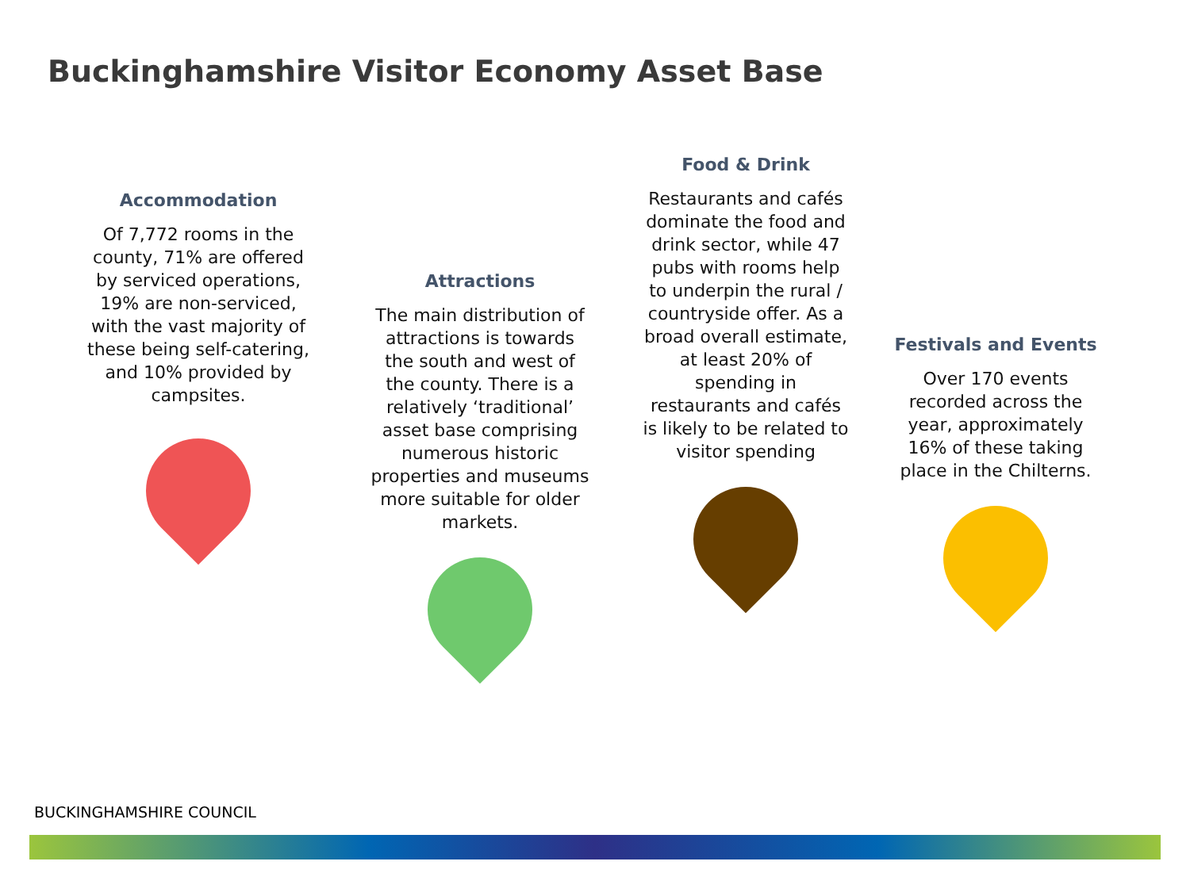Buckinghamshire Visitor Economy Asset Base
Accommodation
Of 7,772 rooms in the county, 71% are offered by serviced operations, 19% are non-serviced, with the vast majority of these being self-catering, and 10% provided by campsites.
Attractions
The main distribution of attractions is towards the south and west of the county. There is a relatively ‘traditional’ asset base comprising numerous historic properties and museums more suitable for older markets.
Food & Drink
Restaurants and cafés dominate the food and drink sector, while 47 pubs with rooms help to underpin the rural / countryside offer. As a broad overall estimate, at least 20% of spending in restaurants and cafés is likely to be related to visitor spending
Festivals and Events
Over 170 events recorded across the year, approximately 16% of these taking place in the Chilterns.
BUCKINGHAMSHIRE COUNCIL